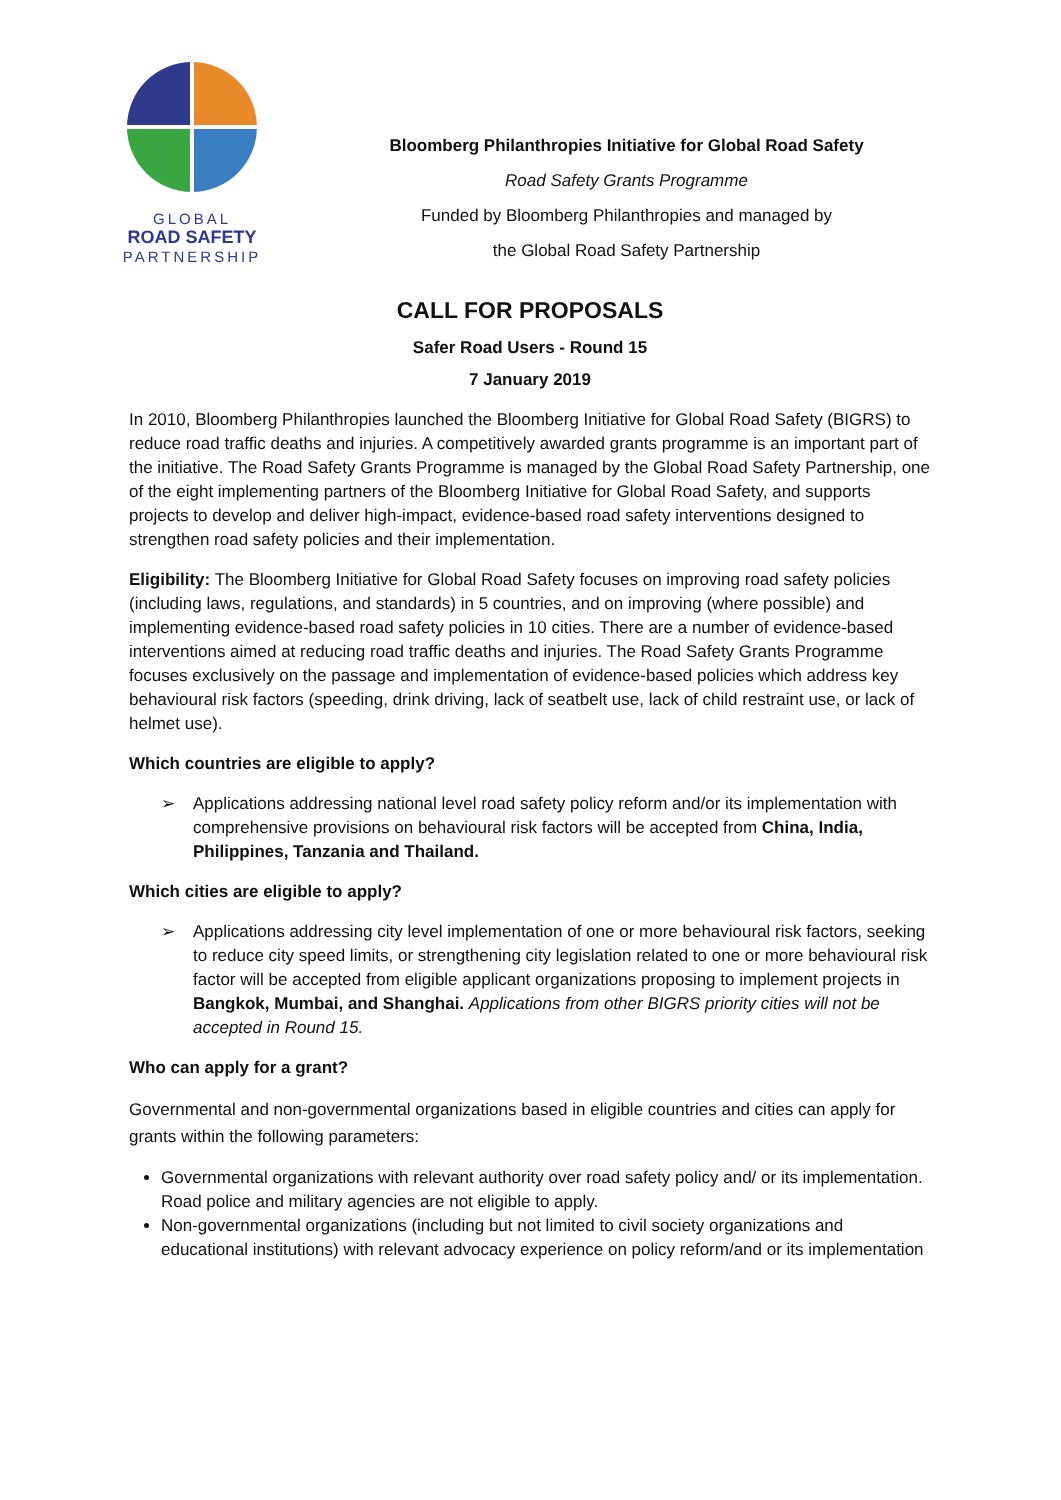GLOBAL
ROAD SAFETY
PARTNERSHIP
Bloomberg Philanthropies Initiative for Global Road Safety
Road Safety Grants Programme
Funded by Bloomberg Philanthropies and managed by
the Global Road Safety Partnership
CALL FOR PROPOSALS
Safer Road Users - Round 15
7 January 2019
In 2010, Bloomberg Philanthropies launched the Bloomberg Initiative for Global Road Safety (BIGRS) to reduce road traffic deaths and injuries. A competitively awarded grants programme is an important part of the initiative. The Road Safety Grants Programme is managed by the Global Road Safety Partnership, one of the eight implementing partners of the Bloomberg Initiative for Global Road Safety, and supports projects to develop and deliver high-impact, evidence-based road safety interventions designed to strengthen road safety policies and their implementation.
Eligibility: The Bloomberg Initiative for Global Road Safety focuses on improving road safety policies (including laws, regulations, and standards) in 5 countries, and on improving (where possible) and implementing evidence-based road safety policies in 10 cities. There are a number of evidence-based interventions aimed at reducing road traffic deaths and injuries. The Road Safety Grants Programme focuses exclusively on the passage and implementation of evidence-based policies which address key behavioural risk factors (speeding, drink driving, lack of seatbelt use, lack of child restraint use, or lack of helmet use).
Which countries are eligible to apply?
➢ Applications addressing national level road safety policy reform and/or its implementation with comprehensive provisions on behavioural risk factors will be accepted from China, India, Philippines, Tanzania and Thailand.
Which cities are eligible to apply?
➢ Applications addressing city level implementation of one or more behavioural risk factors, seeking to reduce city speed limits, or strengthening city legislation related to one or more behavioural risk factor will be accepted from eligible applicant organizations proposing to implement projects in Bangkok, Mumbai, and Shanghai. Applications from other BIGRS priority cities will not be accepted in Round 15.
Who can apply for a grant?
Governmental and non-governmental organizations based in eligible countries and cities can apply for grants within the following parameters:
Governmental organizations with relevant authority over road safety policy and/ or its implementation. Road police and military agencies are not eligible to apply.
Non-governmental organizations (including but not limited to civil society organizations and educational institutions) with relevant advocacy experience on policy reform/and or its implementation